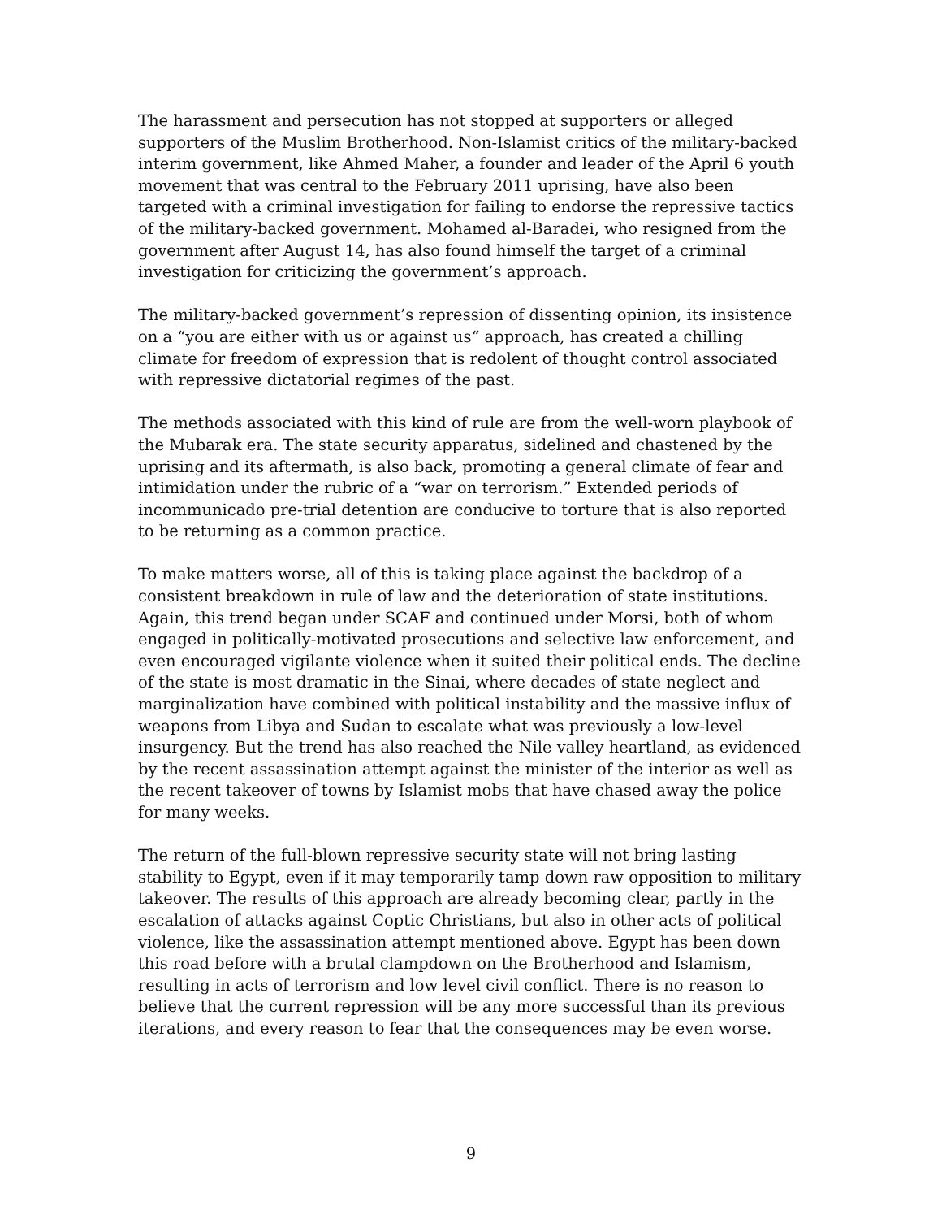The harassment and persecution has not stopped at supporters or alleged supporters of the Muslim Brotherhood. Non-Islamist critics of the military-backed interim government, like Ahmed Maher, a founder and leader of the April 6 youth movement that was central to the February 2011 uprising, have also been targeted with a criminal investigation for failing to endorse the repressive tactics of the military-backed government. Mohamed al-Baradei, who resigned from the government after August 14, has also found himself the target of a criminal investigation for criticizing the government’s approach.
The military-backed government’s repression of dissenting opinion, its insistence on a “you are either with us or against us“ approach, has created a chilling climate for freedom of expression that is redolent of thought control associated with repressive dictatorial regimes of the past.
The methods associated with this kind of rule are from the well-worn playbook of the Mubarak era. The state security apparatus, sidelined and chastened by the uprising and its aftermath, is also back, promoting a general climate of fear and intimidation under the rubric of a “war on terrorism.” Extended periods of incommunicado pre-trial detention are conducive to torture that is also reported to be returning as a common practice.
To make matters worse, all of this is taking place against the backdrop of a consistent breakdown in rule of law and the deterioration of state institutions. Again, this trend began under SCAF and continued under Morsi, both of whom engaged in politically-motivated prosecutions and selective law enforcement, and even encouraged vigilante violence when it suited their political ends. The decline of the state is most dramatic in the Sinai, where decades of state neglect and marginalization have combined with political instability and the massive influx of weapons from Libya and Sudan to escalate what was previously a low-level insurgency. But the trend has also reached the Nile valley heartland, as evidenced by the recent assassination attempt against the minister of the interior as well as the recent takeover of towns by Islamist mobs that have chased away the police for many weeks.
The return of the full-blown repressive security state will not bring lasting stability to Egypt, even if it may temporarily tamp down raw opposition to military takeover. The results of this approach are already becoming clear, partly in the escalation of attacks against Coptic Christians, but also in other acts of political violence, like the assassination attempt mentioned above. Egypt has been down this road before with a brutal clampdown on the Brotherhood and Islamism, resulting in acts of terrorism and low level civil conflict. There is no reason to believe that the current repression will be any more successful than its previous iterations, and every reason to fear that the consequences may be even worse.
9